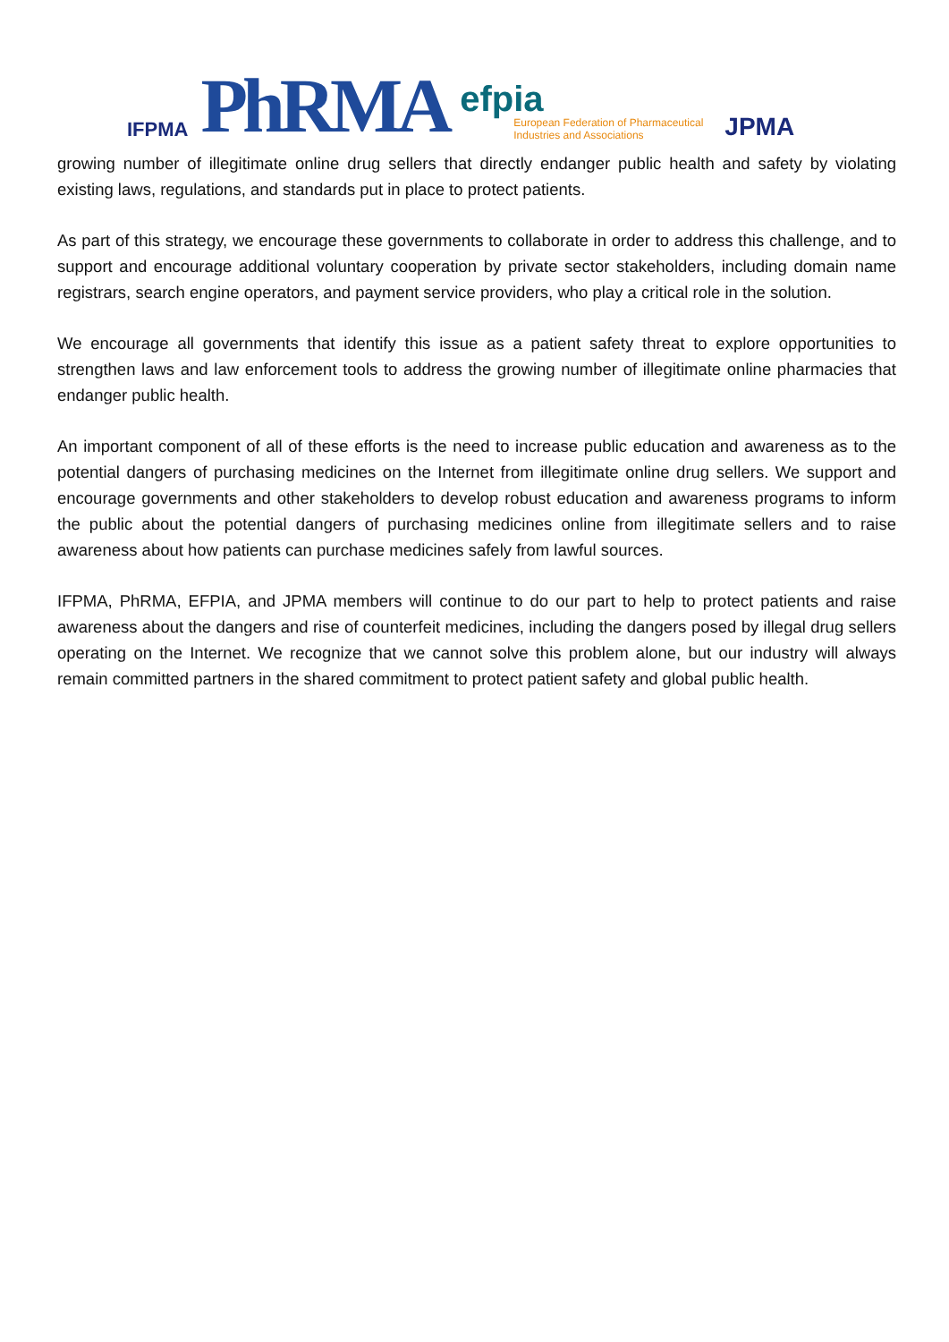IFPMA
PhRMA
efpia
European Federation of Pharmaceutical
Industries and Associations
JPMA
growing number of illegitimate online drug sellers that directly endanger public health and safety by violating existing laws, regulations, and standards put in place to protect patients.
As part of this strategy, we encourage these governments to collaborate in order to address this challenge, and to support and encourage additional voluntary cooperation by private sector stakeholders, including domain name registrars, search engine operators, and payment service providers, who play a critical role in the solution.
We encourage all governments that identify this issue as a patient safety threat to explore opportunities to strengthen laws and law enforcement tools to address the growing number of illegitimate online pharmacies that endanger public health.
An important component of all of these efforts is the need to increase public education and awareness as to the potential dangers of purchasing medicines on the Internet from illegitimate online drug sellers. We support and encourage governments and other stakeholders to develop robust education and awareness programs to inform the public about the potential dangers of purchasing medicines online from illegitimate sellers and to raise awareness about how patients can purchase medicines safely from lawful sources.
IFPMA, PhRMA, EFPIA, and JPMA members will continue to do our part to help to protect patients and raise awareness about the dangers and rise of counterfeit medicines, including the dangers posed by illegal drug sellers operating on the Internet. We recognize that we cannot solve this problem alone, but our industry will always remain committed partners in the shared commitment to protect patient safety and global public health.